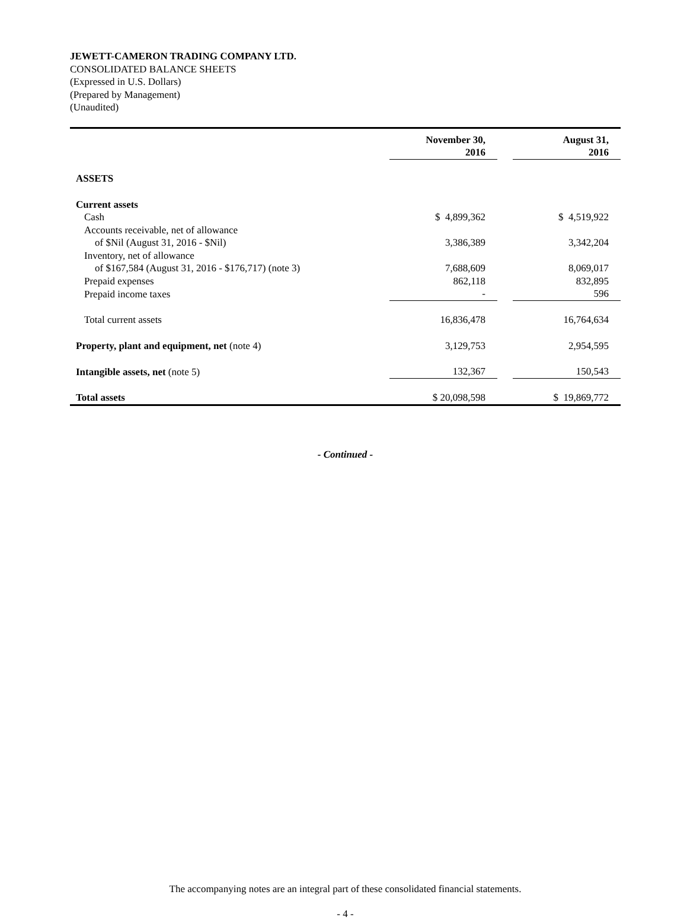JEWETT-CAMERON TRADING COMPANY LTD.
CONSOLIDATED BALANCE SHEETS
(Expressed in U.S. Dollars)
(Prepared by Management)
(Unaudited)
| | November 30, 2016 | | August 31, 2016 |
| ASSETS | | | |
| Current assets | | | |
| Cash | $ 4,899,362 | | $ 4,519,922 |
| Accounts receivable, net of allowance | | | |
| of $Nil (August 31, 2016 - $Nil) | 3,386,389 | | 3,342,204 |
| Inventory, net of allowance | | | |
| of $167,584 (August 31, 2016 - $176,717) (note 3) | 7,688,609 | | 8,069,017 |
| Prepaid expenses | 862,118 | | 832,895 |
| Prepaid income taxes | - | | 596 |
| Total current assets | 16,836,478 | | 16,764,634 |
| Property, plant and equipment, net (note 4) | 3,129,753 | | 2,954,595 |
| Intangible assets, net (note 5) | 132,367 | | 150,543 |
| Total assets | $ 20,098,598 | | $ 19,869,772 |
- Continued -
The accompanying notes are an integral part of these consolidated financial statements.
- 4 -